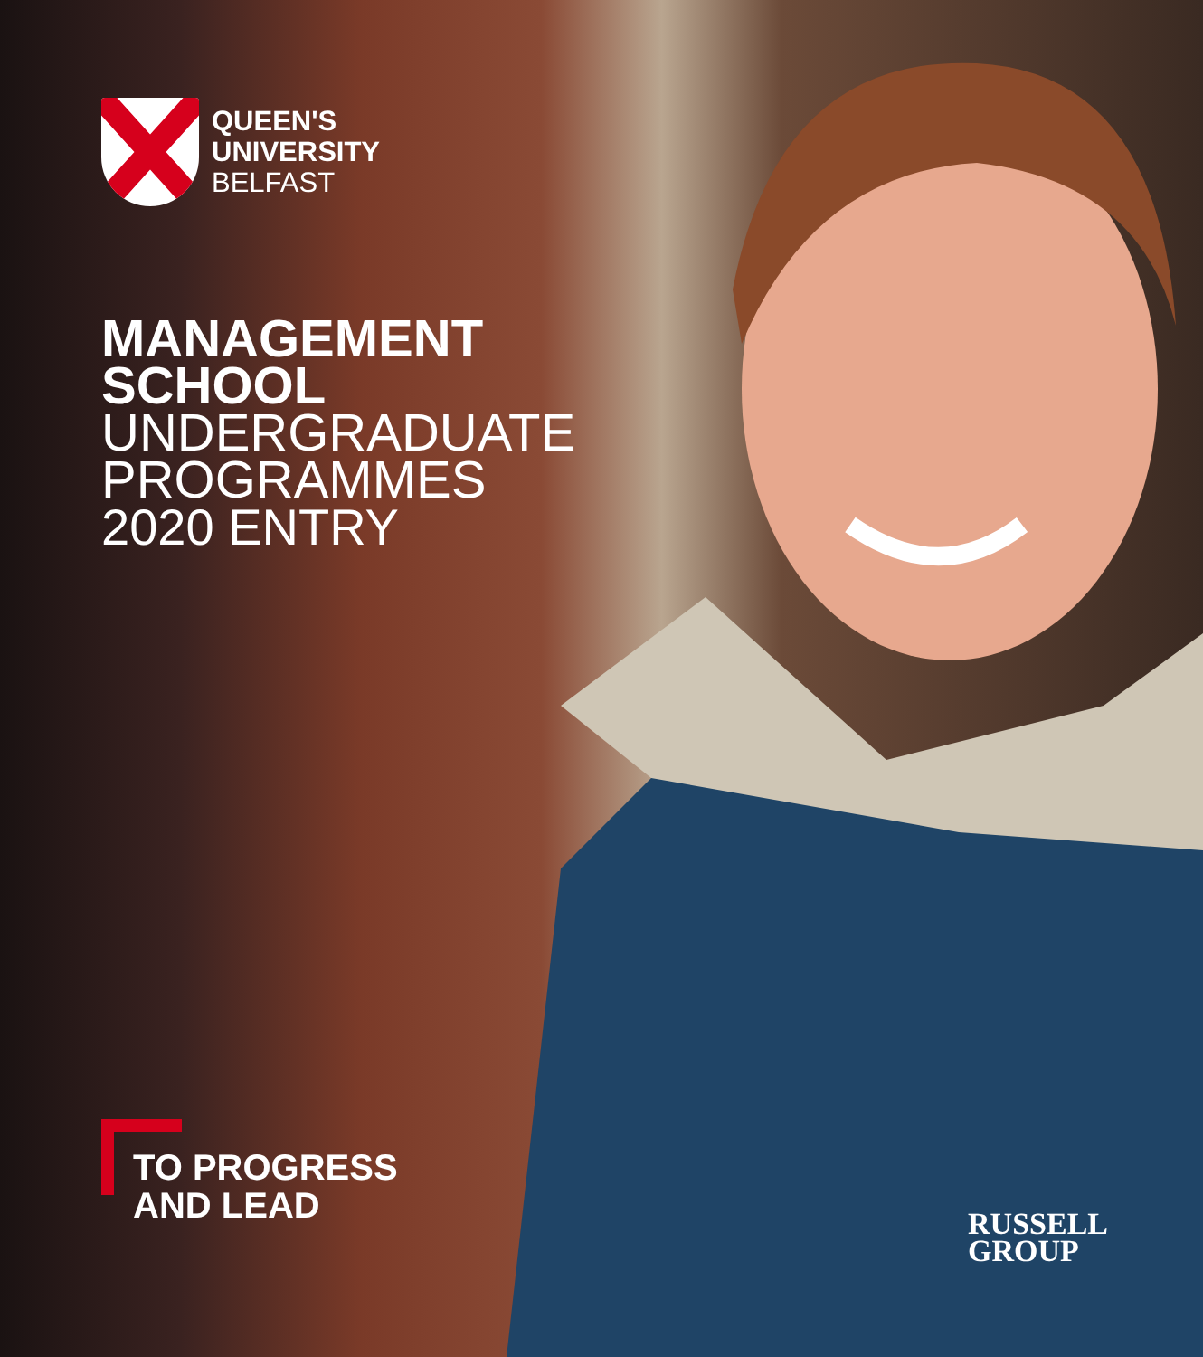QUEEN'S
UNIVERSITY
BELFAST
MANAGEMENT
SCHOOL
UNDERGRADUATE
PROGRAMMES
2020 ENTRY
TO PROGRESS
AND LEAD
RUSSELL
GROUP